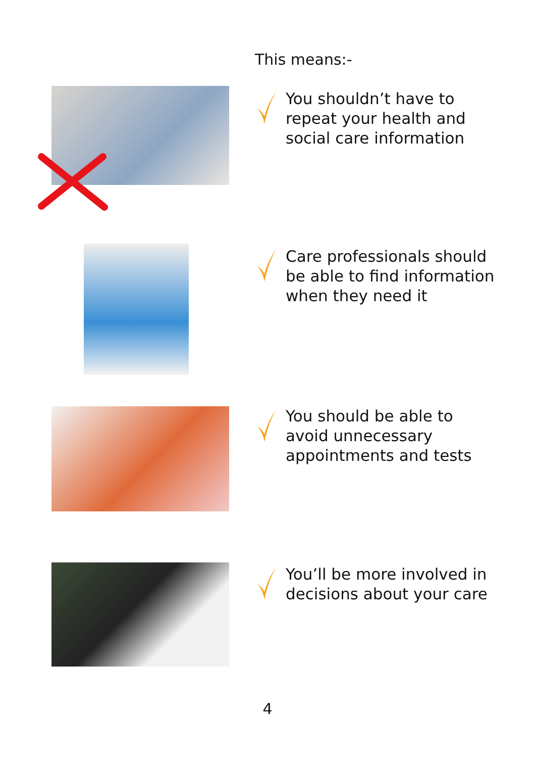This means:-
You shouldn’t have to repeat your health and social care information
Care professionals should be able to find information when they need it
You should be able to avoid unnecessary appointments and tests
You’ll be more involved in decisions about your care
4